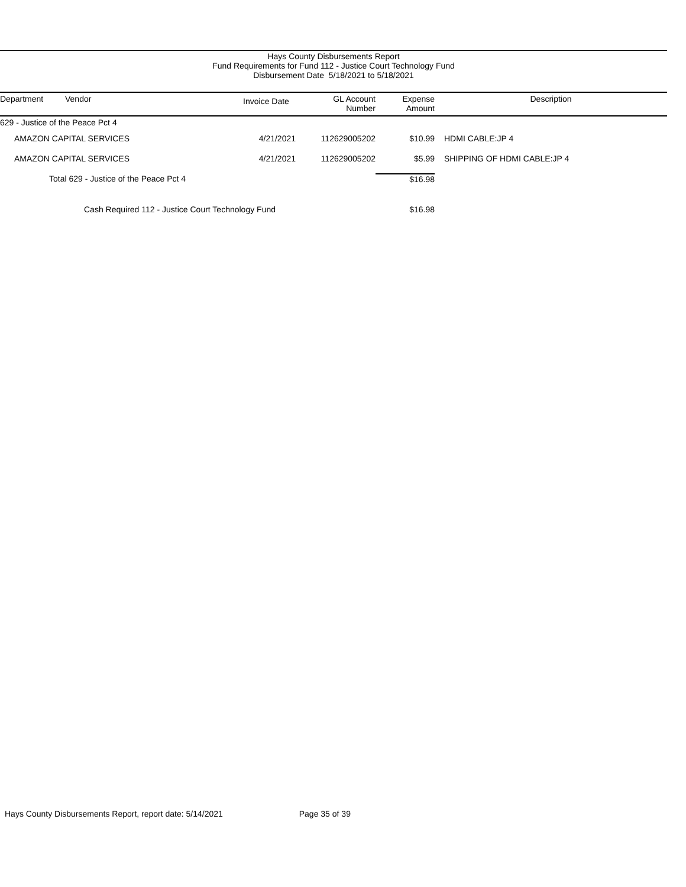Hays County Disbursements Report
Fund Requirements for Fund 112 - Justice Court Technology Fund
Disbursement Date 5/18/2021 to 5/18/2021
| Department | Vendor | Invoice Date | GL Account Number | Expense Amount | Description |
| --- | --- | --- | --- | --- | --- |
| 629 - Justice of the Peace Pct 4 | | | | | |
| | AMAZON CAPITAL SERVICES | 4/21/2021 | 112629005202 | $10.99 | HDMI CABLE:JP 4 |
| | AMAZON CAPITAL SERVICES | 4/21/2021 | 112629005202 | $5.99 | SHIPPING OF HDMI CABLE:JP 4 |
| Total 629 - Justice of the Peace Pct 4 | | | | $16.98 | |
| Cash Required 112 - Justice Court Technology Fund | | | | $16.98 | |
Hays County Disbursements Report, report date: 5/14/2021 Page 35 of 39